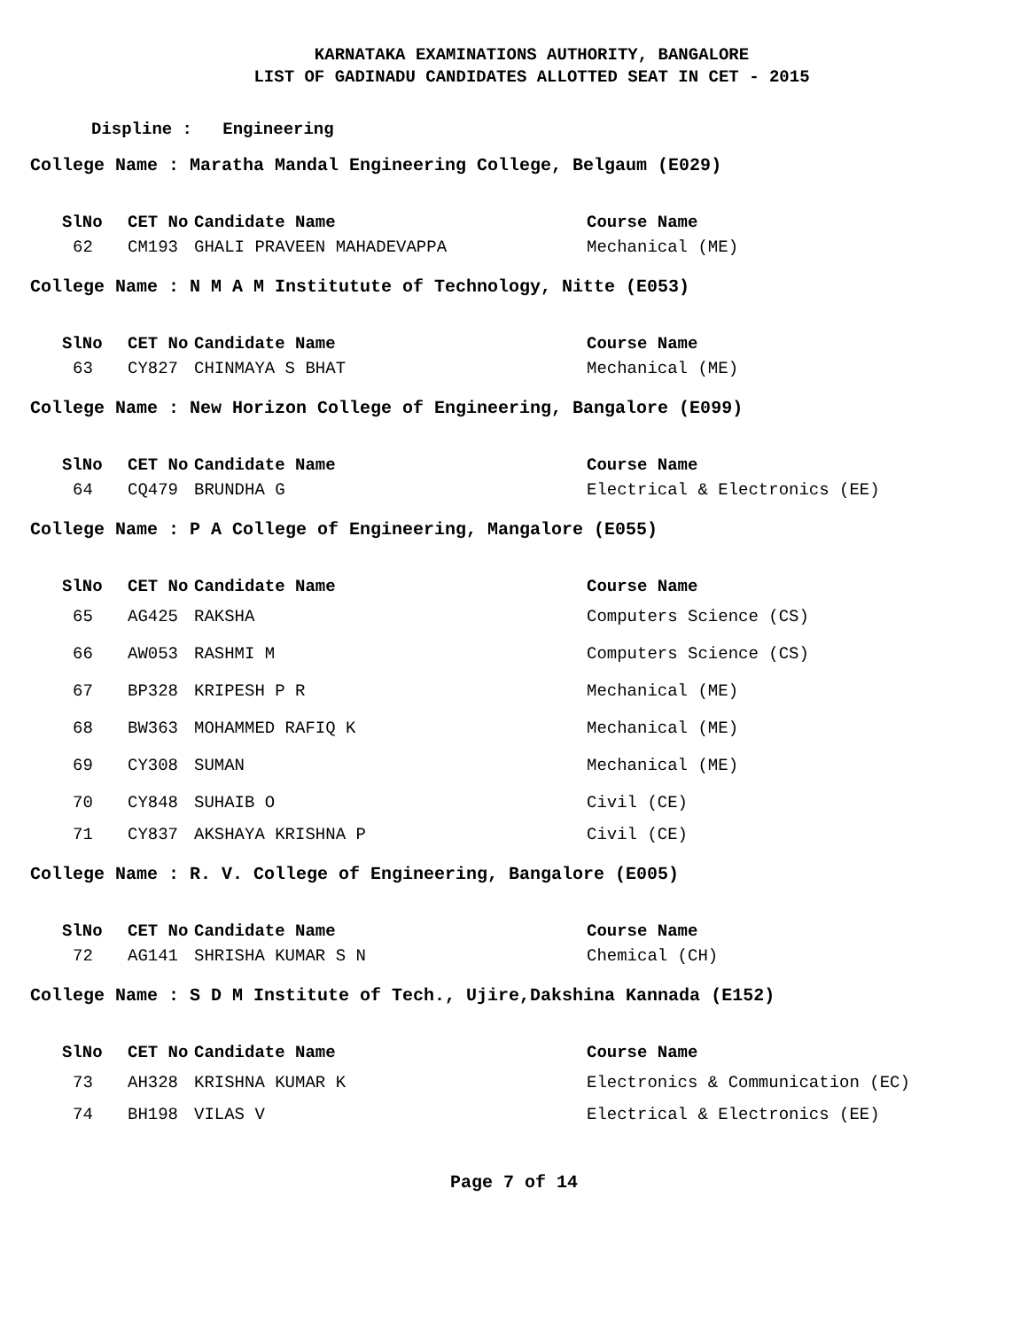KARNATAKA EXAMINATIONS AUTHORITY, BANGALORE
LIST OF GADINADU CANDIDATES ALLOTTED SEAT IN CET - 2015
Displine : Engineering
College Name : Maratha Mandal Engineering College, Belgaum (E029)
| SlNo | CET No | Candidate Name | Course Name |
| --- | --- | --- | --- |
| 62 | CM193 | GHALI PRAVEEN MAHADEVAPPA | Mechanical (ME) |
College Name : N M A M Institutute of Technology, Nitte (E053)
| SlNo | CET No | Candidate Name | Course Name |
| --- | --- | --- | --- |
| 63 | CY827 | CHINMAYA S BHAT | Mechanical (ME) |
College Name : New Horizon College of Engineering, Bangalore (E099)
| SlNo | CET No | Candidate Name | Course Name |
| --- | --- | --- | --- |
| 64 | CQ479 | BRUNDHA G | Electrical & Electronics (EE) |
College Name : P A College of Engineering, Mangalore (E055)
| SlNo | CET No | Candidate Name | Course Name |
| --- | --- | --- | --- |
| 65 | AG425 | RAKSHA | Computers Science (CS) |
| 66 | AW053 | RASHMI M | Computers Science (CS) |
| 67 | BP328 | KRIPESH P R | Mechanical (ME) |
| 68 | BW363 | MOHAMMED RAFIQ K | Mechanical (ME) |
| 69 | CY308 | SUMAN | Mechanical (ME) |
| 70 | CY848 | SUHAIB O | Civil (CE) |
| 71 | CY837 | AKSHAYA KRISHNA P | Civil (CE) |
College Name : R. V. College of Engineering, Bangalore (E005)
| SlNo | CET No | Candidate Name | Course Name |
| --- | --- | --- | --- |
| 72 | AG141 | SHRISHA KUMAR S N | Chemical (CH) |
College Name : S D M Institute of Tech., Ujire,Dakshina Kannada (E152)
| SlNo | CET No | Candidate Name | Course Name |
| --- | --- | --- | --- |
| 73 | AH328 | KRISHNA KUMAR K | Electronics & Communication (EC) |
| 74 | BH198 | VILAS V | Electrical & Electronics (EE) |
Page 7 of 14